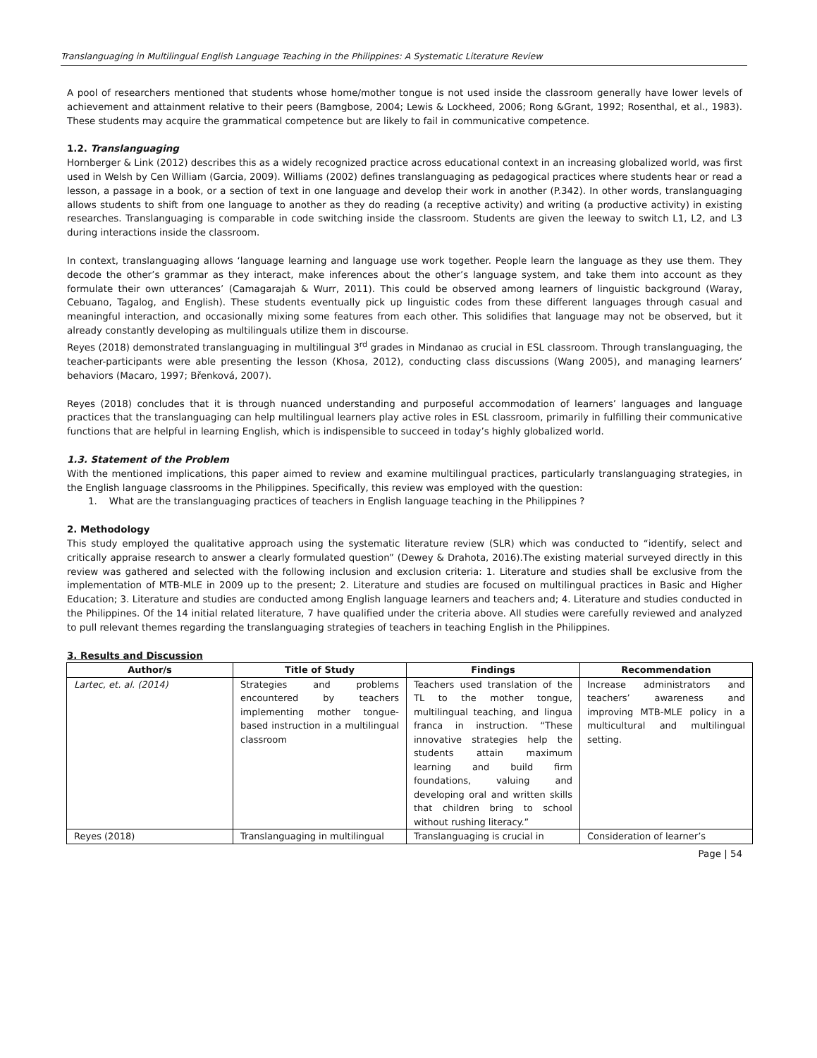Translanguaging in Multilingual English Language Teaching in the Philippines: A Systematic Literature Review
A pool of researchers mentioned that students whose home/mother tongue is not used inside the classroom generally have lower levels of achievement and attainment relative to their peers (Bamgbose, 2004; Lewis & Lockheed, 2006; Rong &Grant, 1992; Rosenthal, et al., 1983). These students may acquire the grammatical competence but are likely to fail in communicative competence.
1.2. Translanguaging
Hornberger & Link (2012) describes this as a widely recognized practice across educational context in an increasing globalized world, was first used in Welsh by Cen William (Garcia, 2009). Williams (2002) defines translanguaging as pedagogical practices where students hear or read a lesson, a passage in a book, or a section of text in one language and develop their work in another (P.342). In other words, translanguaging allows students to shift from one language to another as they do reading (a receptive activity) and writing (a productive activity) in existing researches. Translanguaging is comparable in code switching inside the classroom. Students are given the leeway to switch L1, L2, and L3 during interactions inside the classroom.
In context, translanguaging allows ‘language learning and language use work together. People learn the language as they use them. They decode the other’s grammar as they interact, make inferences about the other’s language system, and take them into account as they formulate their own utterances’ (Camagarajah & Wurr, 2011). This could be observed among learners of linguistic background (Waray, Cebuano, Tagalog, and English). These students eventually pick up linguistic codes from these different languages through casual and meaningful interaction, and occasionally mixing some features from each other. This solidifies that language may not be observed, but it already constantly developing as multilinguals utilize them in discourse.
Reyes (2018) demonstrated translanguaging in multilingual 3<sup>rd</sup> grades in Mindanao as crucial in ESL classroom. Through translanguaging, the teacher-participants were able presenting the lesson (Khosa, 2012), conducting class discussions (Wang 2005), and managing learners’ behaviors (Macaro, 1997; Břenková, 2007).
Reyes (2018) concludes that it is through nuanced understanding and purposeful accommodation of learners’ languages and language practices that the translanguaging can help multilingual learners play active roles in ESL classroom, primarily in fulfilling their communicative functions that are helpful in learning English, which is indispensible to succeed in today’s highly globalized world.
1.3. Statement of the Problem
With the mentioned implications, this paper aimed to review and examine multilingual practices, particularly translanguaging strategies, in the English language classrooms in the Philippines. Specifically, this review was employed with the question:
1. What are the translanguaging practices of teachers in English language teaching in the Philippines ?
2. Methodology
This study employed the qualitative approach using the systematic literature review (SLR) which was conducted to “identify, select and critically appraise research to answer a clearly formulated question” (Dewey & Drahota, 2016).The existing material surveyed directly in this review was gathered and selected with the following inclusion and exclusion criteria: 1. Literature and studies shall be exclusive from the implementation of MTB-MLE in 2009 up to the present; 2. Literature and studies are focused on multilingual practices in Basic and Higher Education; 3. Literature and studies are conducted among English language learners and teachers and; 4. Literature and studies conducted in the Philippines. Of the 14 initial related literature, 7 have qualified under the criteria above. All studies were carefully reviewed and analyzed to pull relevant themes regarding the translanguaging strategies of teachers in teaching English in the Philippines.
3. Results and Discussion
| Author/s | Title of Study | Findings | Recommendation |
| --- | --- | --- | --- |
| Lartec, et. al. (2014) | Strategies and problems encountered by teachers implementing mother tongue-based instruction in a multilingual classroom | Teachers used translation of the TL to the mother tongue, multilingual teaching, and lingua franca in instruction. “These innovative strategies help the students attain maximum learning and build firm foundations, valuing and developing oral and written skills that children bring to school without rushing literacy.” | Increase administrators and teachers’ awareness and improving MTB-MLE policy in a multicultural and multilingual setting. |
| Reyes (2018) | Translanguaging in multilingual | Translanguaging is crucial in | Consideration of learner’s |
Page | 54